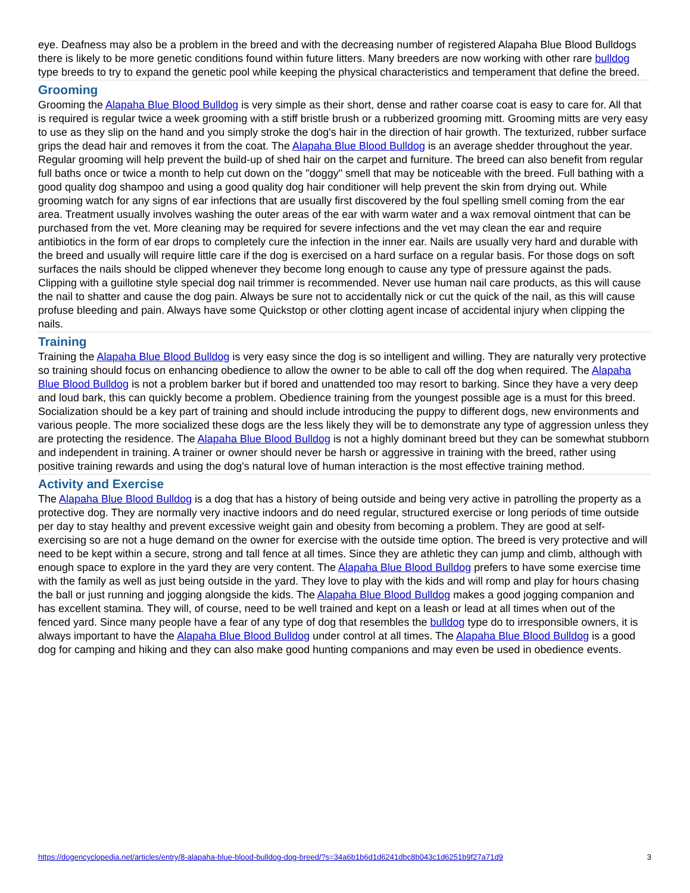eye. Deafness may also be a problem in the breed and with the decreasing number of registered Alapaha Blue Blood Bulldogs there is likely to be more genetic conditions found within future litters. Many breeders are now working with other rare bulldog type breeds to try to expand the genetic pool while keeping the physical characteristics and temperament that define the breed.
Grooming
Grooming the Alapaha Blue Blood Bulldog is very simple as their short, dense and rather coarse coat is easy to care for. All that is required is regular twice a week grooming with a stiff bristle brush or a rubberized grooming mitt. Grooming mitts are very easy to use as they slip on the hand and you simply stroke the dog's hair in the direction of hair growth. The texturized, rubber surface grips the dead hair and removes it from the coat. The Alapaha Blue Blood Bulldog is an average shedder throughout the year. Regular grooming will help prevent the build-up of shed hair on the carpet and furniture. The breed can also benefit from regular full baths once or twice a month to help cut down on the "doggy" smell that may be noticeable with the breed. Full bathing with a good quality dog shampoo and using a good quality dog hair conditioner will help prevent the skin from drying out. While grooming watch for any signs of ear infections that are usually first discovered by the foul spelling smell coming from the ear area. Treatment usually involves washing the outer areas of the ear with warm water and a wax removal ointment that can be purchased from the vet. More cleaning may be required for severe infections and the vet may clean the ear and require antibiotics in the form of ear drops to completely cure the infection in the inner ear. Nails are usually very hard and durable with the breed and usually will require little care if the dog is exercised on a hard surface on a regular basis. For those dogs on soft surfaces the nails should be clipped whenever they become long enough to cause any type of pressure against the pads. Clipping with a guillotine style special dog nail trimmer is recommended. Never use human nail care products, as this will cause the nail to shatter and cause the dog pain. Always be sure not to accidentally nick or cut the quick of the nail, as this will cause profuse bleeding and pain. Always have some Quickstop or other clotting agent incase of accidental injury when clipping the nails.
Training
Training the Alapaha Blue Blood Bulldog is very easy since the dog is so intelligent and willing. They are naturally very protective so training should focus on enhancing obedience to allow the owner to be able to call off the dog when required. The Alapaha Blue Blood Bulldog is not a problem barker but if bored and unattended too may resort to barking. Since they have a very deep and loud bark, this can quickly become a problem. Obedience training from the youngest possible age is a must for this breed. Socialization should be a key part of training and should include introducing the puppy to different dogs, new environments and various people. The more socialized these dogs are the less likely they will be to demonstrate any type of aggression unless they are protecting the residence. The Alapaha Blue Blood Bulldog is not a highly dominant breed but they can be somewhat stubborn and independent in training. A trainer or owner should never be harsh or aggressive in training with the breed, rather using positive training rewards and using the dog's natural love of human interaction is the most effective training method.
Activity and Exercise
The Alapaha Blue Blood Bulldog is a dog that has a history of being outside and being very active in patrolling the property as a protective dog. They are normally very inactive indoors and do need regular, structured exercise or long periods of time outside per day to stay healthy and prevent excessive weight gain and obesity from becoming a problem. They are good at self-exercising so are not a huge demand on the owner for exercise with the outside time option. The breed is very protective and will need to be kept within a secure, strong and tall fence at all times. Since they are athletic they can jump and climb, although with enough space to explore in the yard they are very content. The Alapaha Blue Blood Bulldog prefers to have some exercise time with the family as well as just being outside in the yard. They love to play with the kids and will romp and play for hours chasing the ball or just running and jogging alongside the kids. The Alapaha Blue Blood Bulldog makes a good jogging companion and has excellent stamina. They will, of course, need to be well trained and kept on a leash or lead at all times when out of the fenced yard. Since many people have a fear of any type of dog that resembles the bulldog type do to irresponsible owners, it is always important to have the Alapaha Blue Blood Bulldog under control at all times. The Alapaha Blue Blood Bulldog is a good dog for camping and hiking and they can also make good hunting companions and may even be used in obedience events.
https://dogencyclopedia.net/articles/entry/8-alapaha-blue-blood-bulldog-dog-breed/?s=34a6b1b6d1d6241dbc8b043c1d6251b9f27a71d9 3